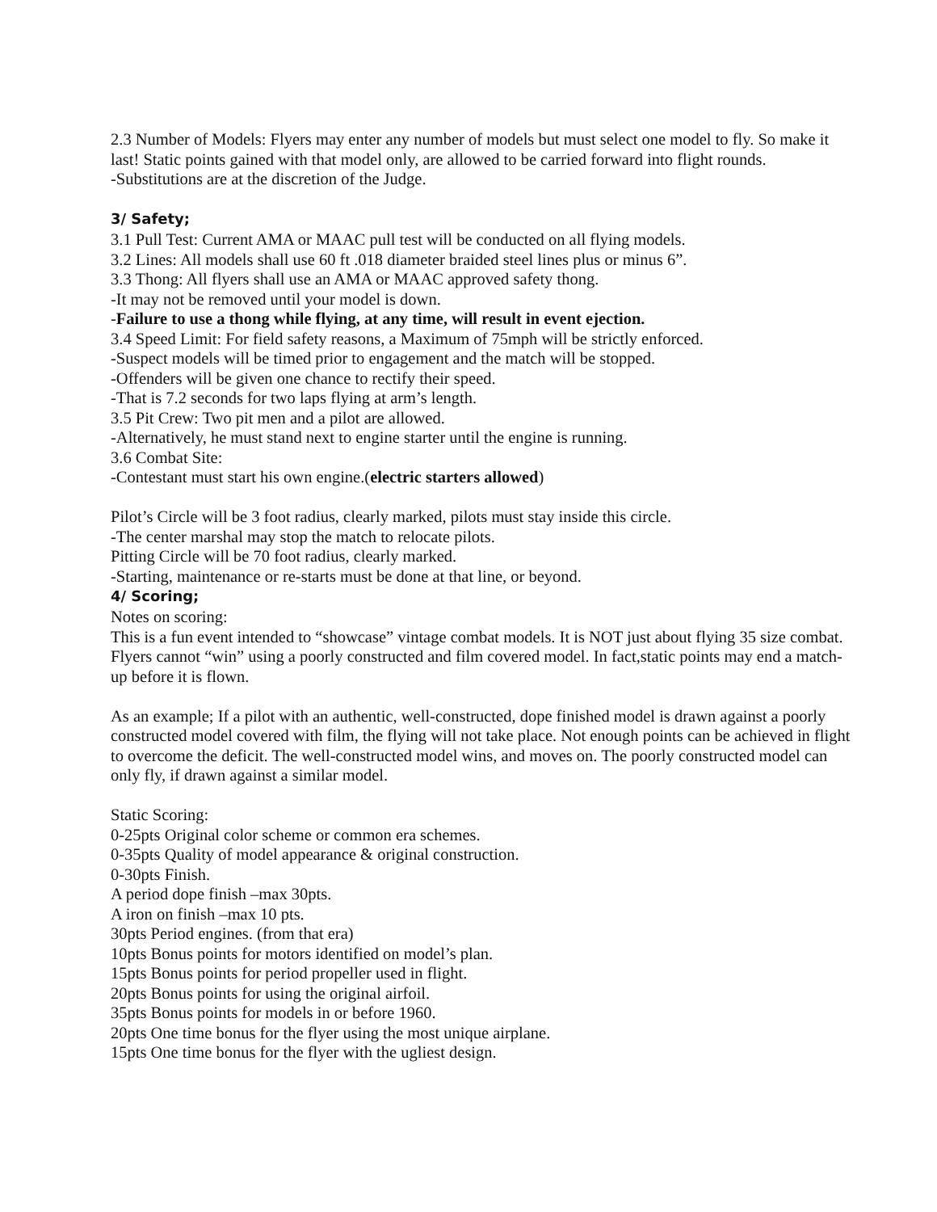2.3 Number of Models: Flyers may enter any number of models but must select one model to fly. So make it last! Static points gained with that model only, are allowed to be carried forward into flight rounds.
-Substitutions are at the discretion of the Judge.
3/ Safety;
3.1 Pull Test: Current AMA or MAAC pull test will be conducted on all flying models.
3.2 Lines: All models shall use 60 ft .018 diameter braided steel lines plus or minus 6”.
3.3 Thong: All flyers shall use an AMA or MAAC approved safety thong.
-It may not be removed until your model is down.
-Failure to use a thong while flying, at any time, will result in event ejection.
3.4 Speed Limit: For field safety reasons, a Maximum of 75mph will be strictly enforced.
-Suspect models will be timed prior to engagement and the match will be stopped.
-Offenders will be given one chance to rectify their speed.
-That is 7.2 seconds for two laps flying at arm’s length.
3.5 Pit Crew: Two pit men and a pilot are allowed.
-Alternatively, he must stand next to engine starter until the engine is running.
3.6 Combat Site:
-Contestant must start his own engine.(electric starters allowed)
Pilot’s Circle will be 3 foot radius, clearly marked, pilots must stay inside this circle.
-The center marshal may stop the match to relocate pilots.
Pitting Circle will be 70 foot radius, clearly marked.
-Starting, maintenance or re-starts must be done at that line, or beyond.
4/ Scoring;
Notes on scoring:
This is a fun event intended to “showcase” vintage combat models. It is NOT just about flying 35 size combat. Flyers cannot “win” using a poorly constructed and film covered model. In fact,static points may end a match-up before it is flown.
As an example; If a pilot with an authentic, well-constructed, dope finished model is drawn against a poorly constructed model covered with film, the flying will not take place. Not enough points can be achieved in flight to overcome the deficit. The well-constructed model wins, and moves on. The poorly constructed model can only fly, if drawn against a similar model.
Static Scoring:
0-25pts Original color scheme or common era schemes.
0-35pts Quality of model appearance & original construction.
0-30pts Finish.
A period dope finish –max 30pts.
A iron on finish –max 10 pts.
30pts Period engines. (from that era)
10pts Bonus points for motors identified on model’s plan.
15pts Bonus points for period propeller used in flight.
20pts Bonus points for using the original airfoil.
35pts Bonus points for models in or before 1960.
20pts One time bonus for the flyer using the most unique airplane.
15pts One time bonus for the flyer with the ugliest design.